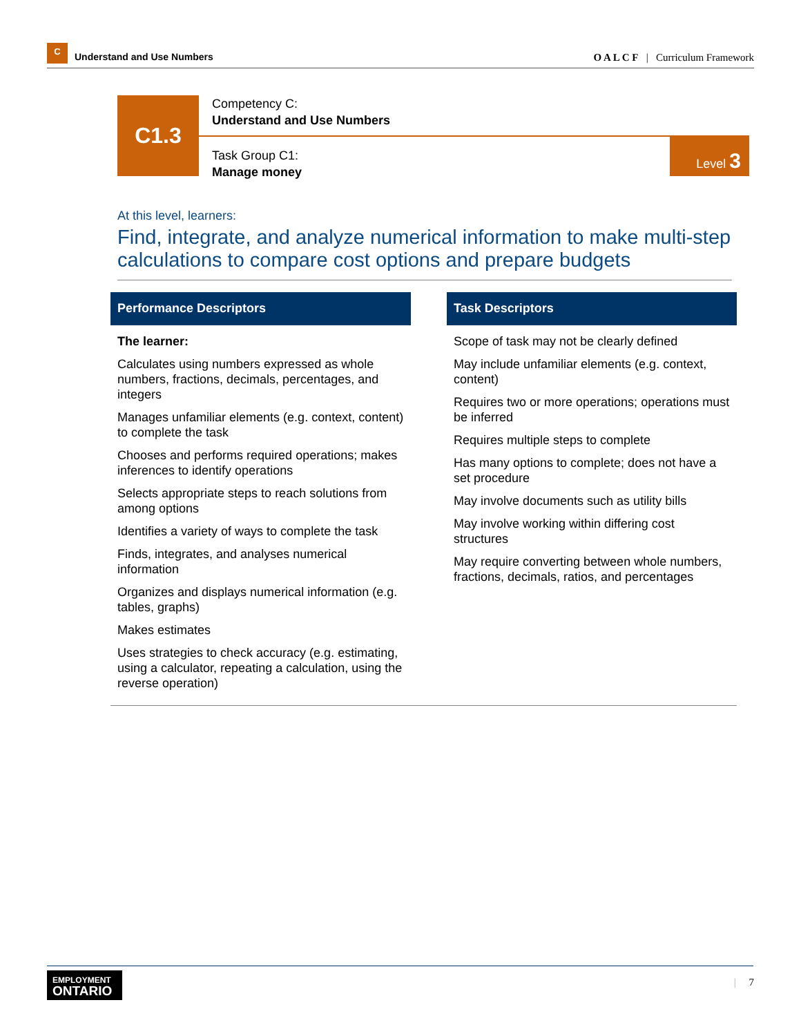C
Understand and Use Numbers
O A L C F | Curriculum Framework
C1.3
Competency C:
Understand and Use Numbers
Task Group C1:
Manage money
Level 3
At this level, learners:
Find, integrate, and analyze numerical information to make multi-step calculations to compare cost options and prepare budgets
Performance Descriptors
The learner:
Calculates using numbers expressed as whole numbers, fractions, decimals, percentages, and integers
Manages unfamiliar elements (e.g. context, content) to complete the task
Chooses and performs required operations; makes inferences to identify operations
Selects appropriate steps to reach solutions from among options
Identifies a variety of ways to complete the task
Finds, integrates, and analyses numerical information
Organizes and displays numerical information (e.g. tables, graphs)
Makes estimates
Uses strategies to check accuracy (e.g. estimating, using a calculator, repeating a calculation, using the reverse operation)
Task Descriptors
Scope of task may not be clearly defined
May include unfamiliar elements (e.g. context, content)
Requires two or more operations; operations must be inferred
Requires multiple steps to complete
Has many options to complete; does not have a set procedure
May involve documents such as utility bills
May involve working within differing cost structures
May require converting between whole numbers, fractions, decimals, ratios, and percentages
EMPLOYMENT
ONTARIO
| 7